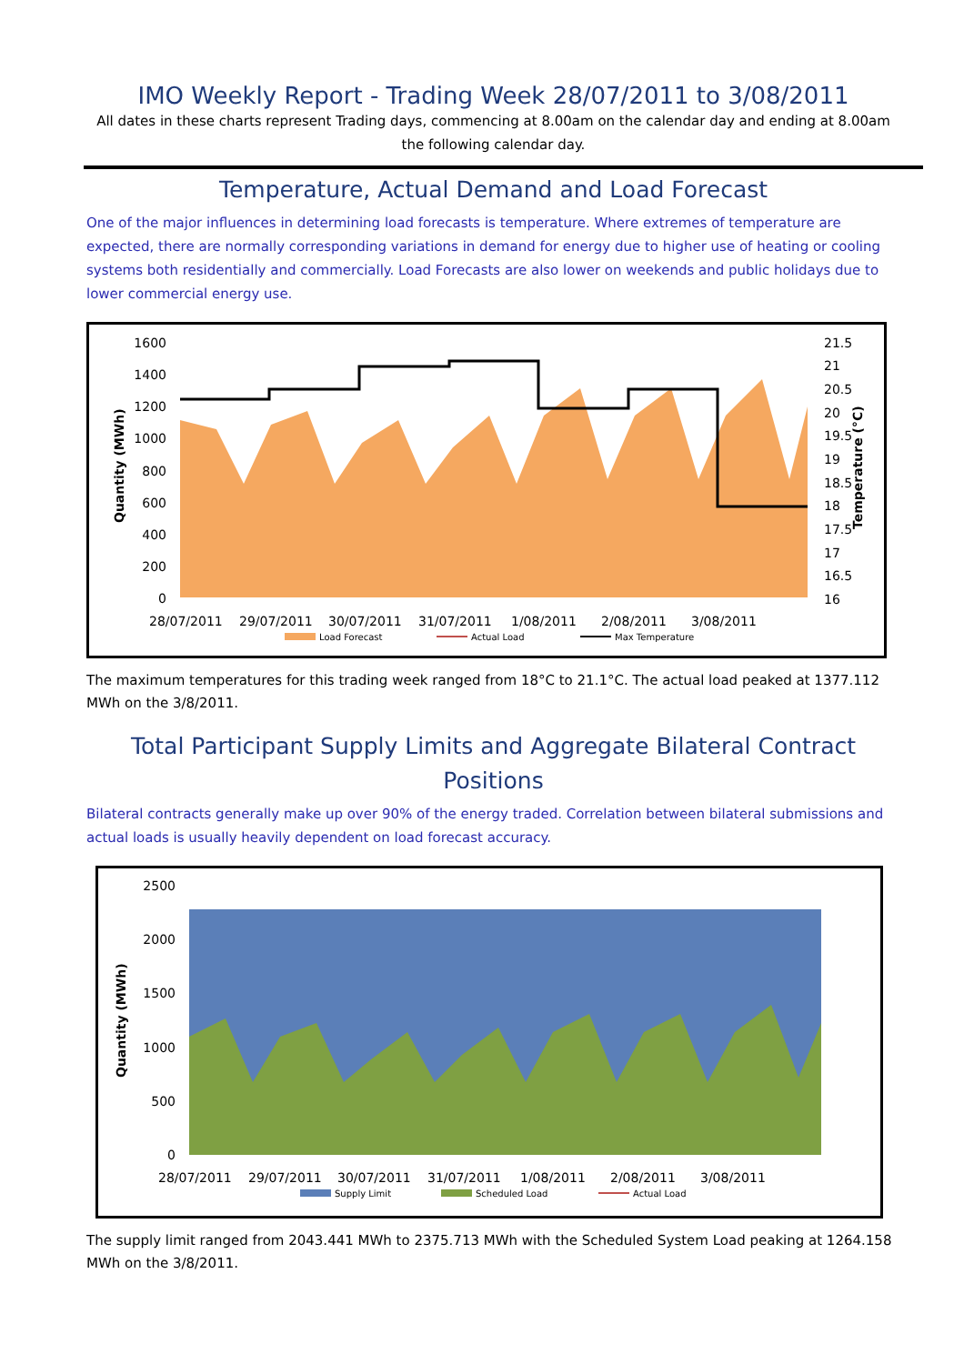IMO Weekly Report - Trading Week 28/07/2011 to 3/08/2011
All dates in these charts represent Trading days, commencing at 8.00am on the calendar day and ending at 8.00am the following calendar day.
Temperature, Actual Demand and Load Forecast
One of the major influences in determining load forecasts is temperature. Where extremes of temperature are expected, there are normally corresponding variations in demand for energy due to higher use of heating or cooling systems both residentially and commercially. Load Forecasts are also lower on weekends and public holidays due to lower commercial energy use.
Quantity (MWh)
1600
1400
1200
1000
800
600
400
200
0
21.5
21
20.5
20
19.5
19
18.5
18
17.5
17
16.5
16
Temperature (°C)
28/07/2011
29/07/2011
30/07/2011
31/07/2011
1/08/2011
2/08/2011
3/08/2011
Load Forecast
Actual Load
Max Temperature
The maximum temperatures for this trading week ranged from 18°C to 21.1°C. The actual load peaked at 1377.112 MWh on the 3/8/2011.
Total Participant Supply Limits and Aggregate Bilateral Contract Positions
Bilateral contracts generally make up over 90% of the energy traded. Correlation between bilateral submissions and actual loads is usually heavily dependent on load forecast accuracy.
Quantity (MWh)
2500
2000
1500
1000
500
0
28/07/2011
29/07/2011
30/07/2011
31/07/2011
1/08/2011
2/08/2011
3/08/2011
Supply Limit
Scheduled Load
Actual Load
The supply limit ranged from 2043.441 MWh to 2375.713 MWh with the Scheduled System Load peaking at 1264.158 MWh on the 3/8/2011.